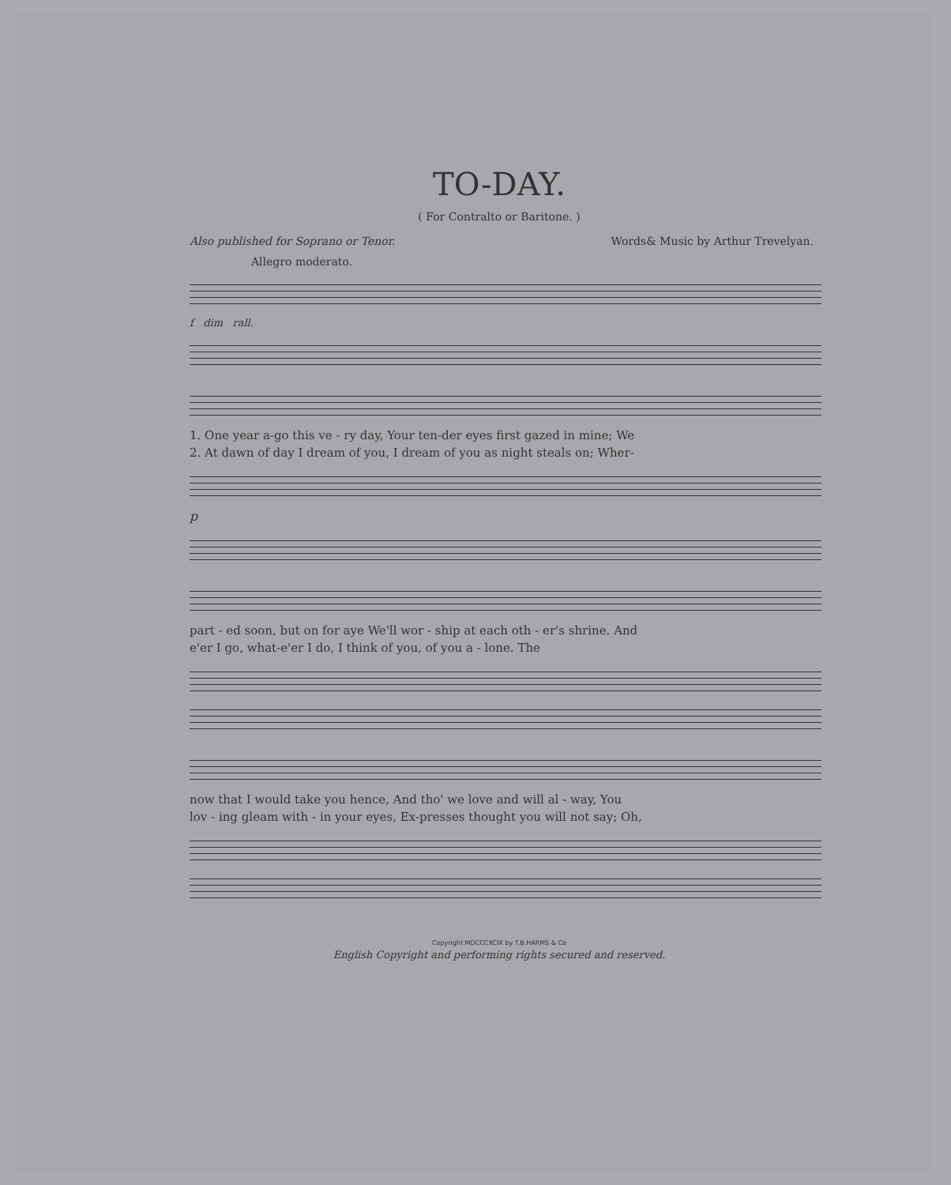TO-DAY.
( For Contralto or Baritone. )
Also published for Soprano or Tenor. Words& Music by Arthur Trevelyan.
Allegro moderato.
f dim rall.
1. One year a-go this ve - ry day, Your ten-der eyes first gazed in mine; We
2. At dawn of day I dream of you, I dream of you as night steals on; Wher-
p
part - ed soon, but on for aye We'll wor - ship at each oth - er's shrine. And
e'er I go, what-e'er I do, I think of you, of you a - lone. The
now that I would take you hence, And tho' we love and will al - way, You
lov - ing gleam with - in your eyes, Ex-presses thought you will not say; Oh,
Copyright MDCCCXCIX by T.B.HARMS & Co
English Copyright and performing rights secured and reserved.